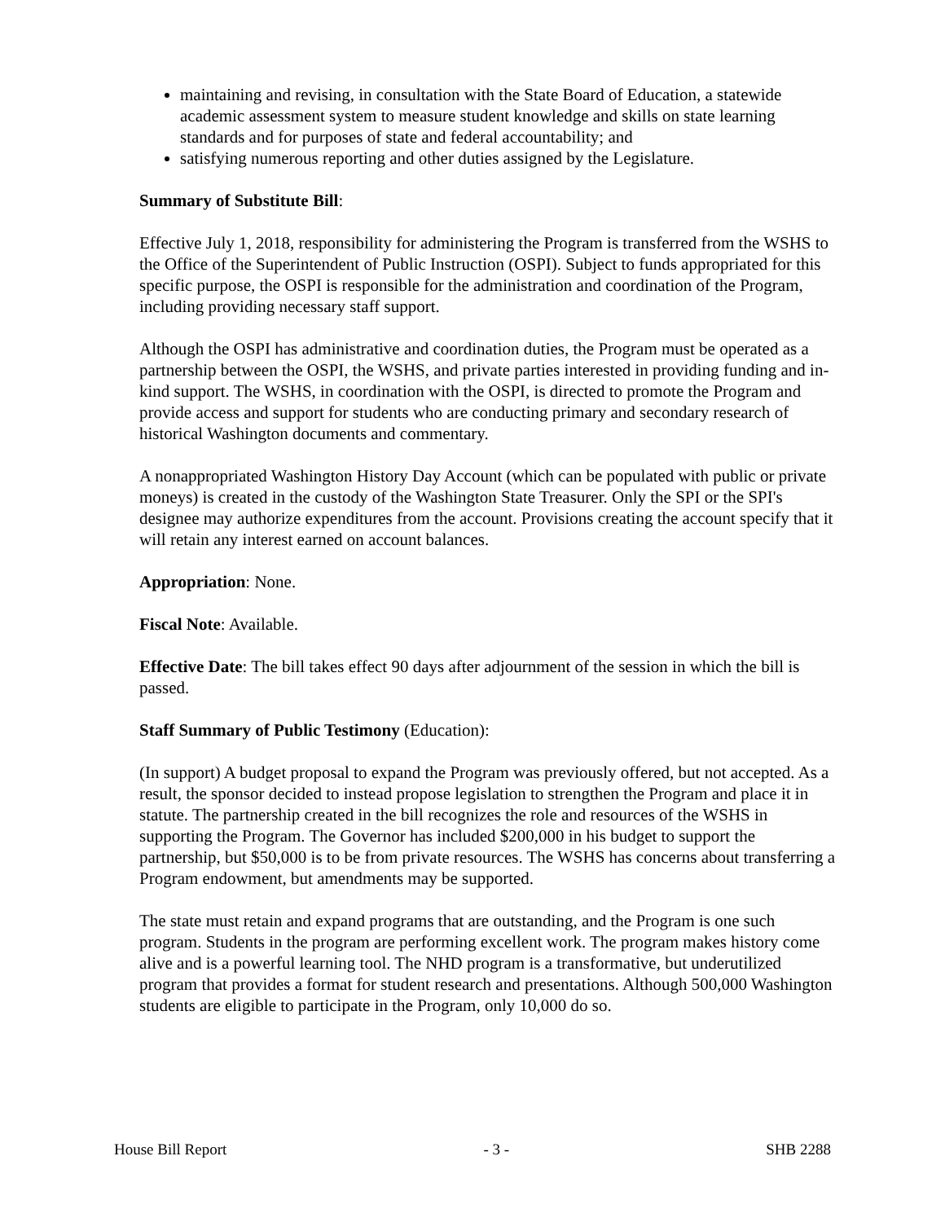maintaining and revising, in consultation with the State Board of Education, a statewide academic assessment system to measure student knowledge and skills on state learning standards and for purposes of state and federal accountability; and
satisfying numerous reporting and other duties assigned by the Legislature.
Summary of Substitute Bill:
Effective July 1, 2018, responsibility for administering the Program is transferred from the WSHS to the Office of the Superintendent of Public Instruction (OSPI). Subject to funds appropriated for this specific purpose, the OSPI is responsible for the administration and coordination of the Program, including providing necessary staff support.
Although the OSPI has administrative and coordination duties, the Program must be operated as a partnership between the OSPI, the WSHS, and private parties interested in providing funding and in-kind support. The WSHS, in coordination with the OSPI, is directed to promote the Program and provide access and support for students who are conducting primary and secondary research of historical Washington documents and commentary.
A nonappropriated Washington History Day Account (which can be populated with public or private moneys) is created in the custody of the Washington State Treasurer. Only the SPI or the SPI's designee may authorize expenditures from the account. Provisions creating the account specify that it will retain any interest earned on account balances.
Appropriation: None.
Fiscal Note: Available.
Effective Date: The bill takes effect 90 days after adjournment of the session in which the bill is passed.
Staff Summary of Public Testimony (Education):
(In support) A budget proposal to expand the Program was previously offered, but not accepted. As a result, the sponsor decided to instead propose legislation to strengthen the Program and place it in statute. The partnership created in the bill recognizes the role and resources of the WSHS in supporting the Program. The Governor has included $200,000 in his budget to support the partnership, but $50,000 is to be from private resources. The WSHS has concerns about transferring a Program endowment, but amendments may be supported.
The state must retain and expand programs that are outstanding, and the Program is one such program. Students in the program are performing excellent work. The program makes history come alive and is a powerful learning tool. The NHD program is a transformative, but underutilized program that provides a format for student research and presentations. Although 500,000 Washington students are eligible to participate in the Program, only 10,000 do so.
House Bill Report - 3 - SHB 2288